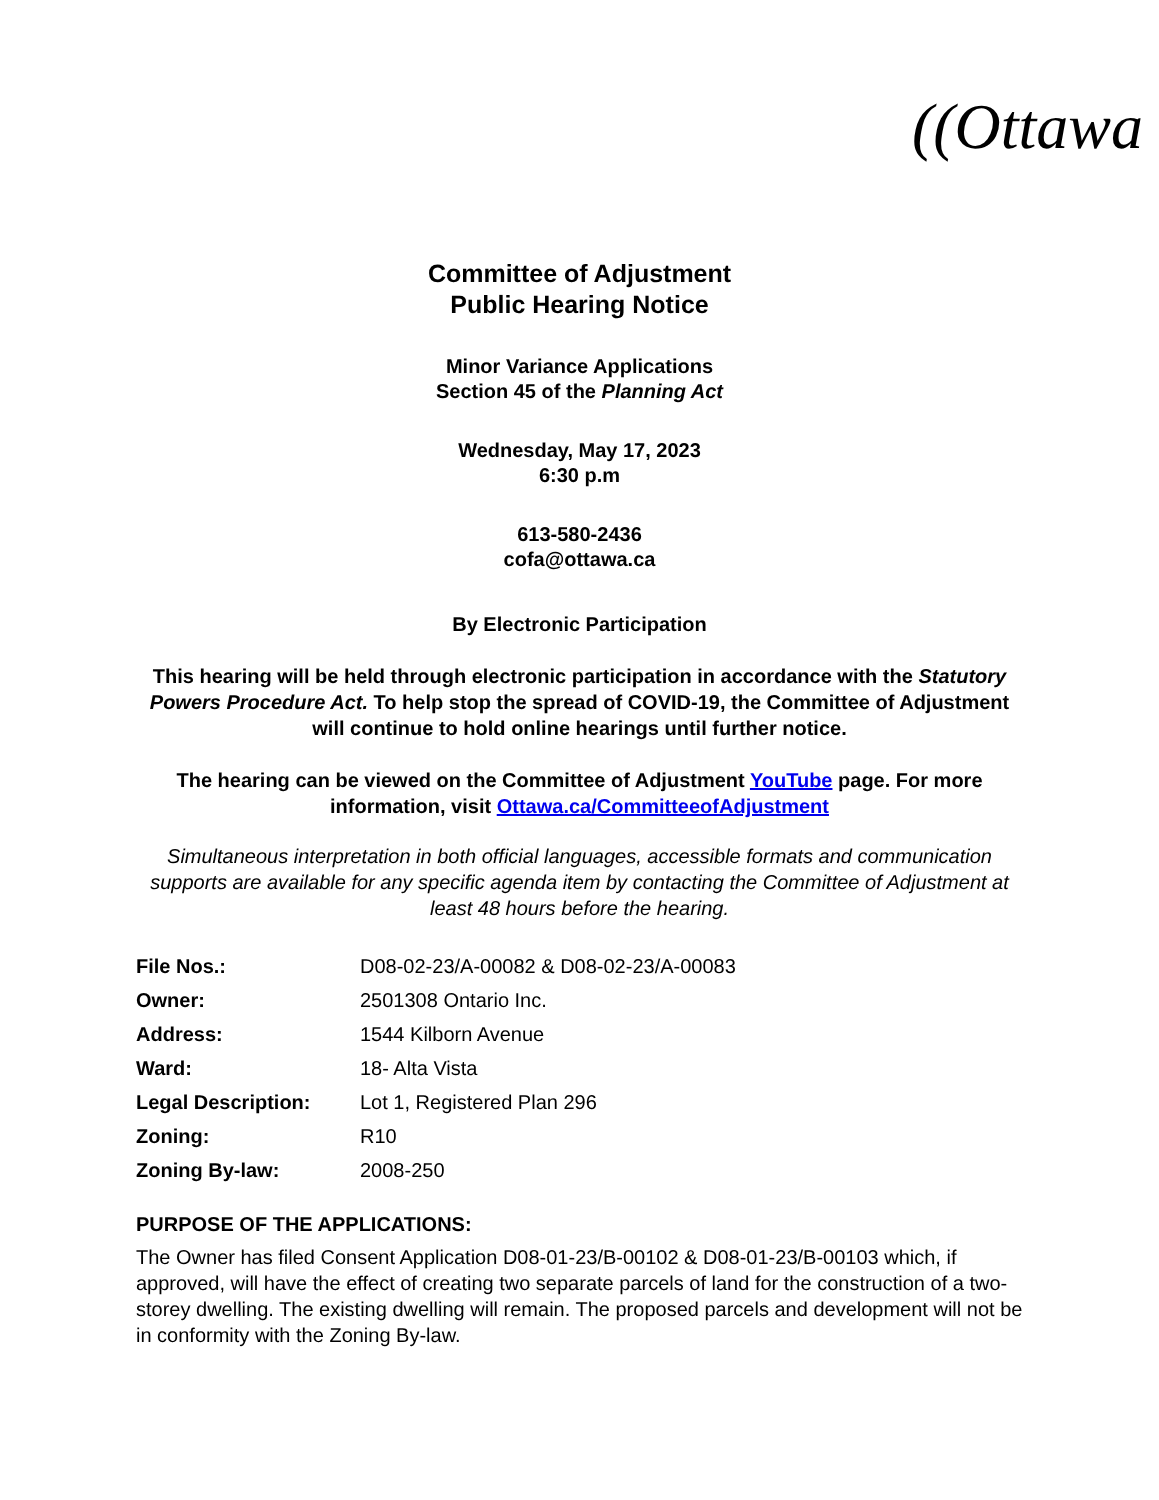((Ottawa
Committee of Adjustment
Public Hearing Notice
Minor Variance Applications
Section 45 of the Planning Act
Wednesday, May 17, 2023
6:30 p.m
613-580-2436
cofa@ottawa.ca
By Electronic Participation
This hearing will be held through electronic participation in accordance with the Statutory Powers Procedure Act. To help stop the spread of COVID-19, the Committee of Adjustment will continue to hold online hearings until further notice.
The hearing can be viewed on the Committee of Adjustment YouTube page. For more information, visit Ottawa.ca/CommitteeofAdjustment
Simultaneous interpretation in both official languages, accessible formats and communication supports are available for any specific agenda item by contacting the Committee of Adjustment at least 48 hours before the hearing.
| File Nos.: | D08-02-23/A-00082 & D08-02-23/A-00083 |
| Owner: | 2501308 Ontario Inc. |
| Address: | 1544 Kilborn Avenue |
| Ward: | 18- Alta Vista |
| Legal Description: | Lot 1, Registered Plan 296 |
| Zoning: | R10 |
| Zoning By-law: | 2008-250 |
PURPOSE OF THE APPLICATIONS:
The Owner has filed Consent Application D08-01-23/B-00102 & D08-01-23/B-00103 which, if approved, will have the effect of creating two separate parcels of land for the construction of a two-storey dwelling. The existing dwelling will remain. The proposed parcels and development will not be in conformity with the Zoning By-law.